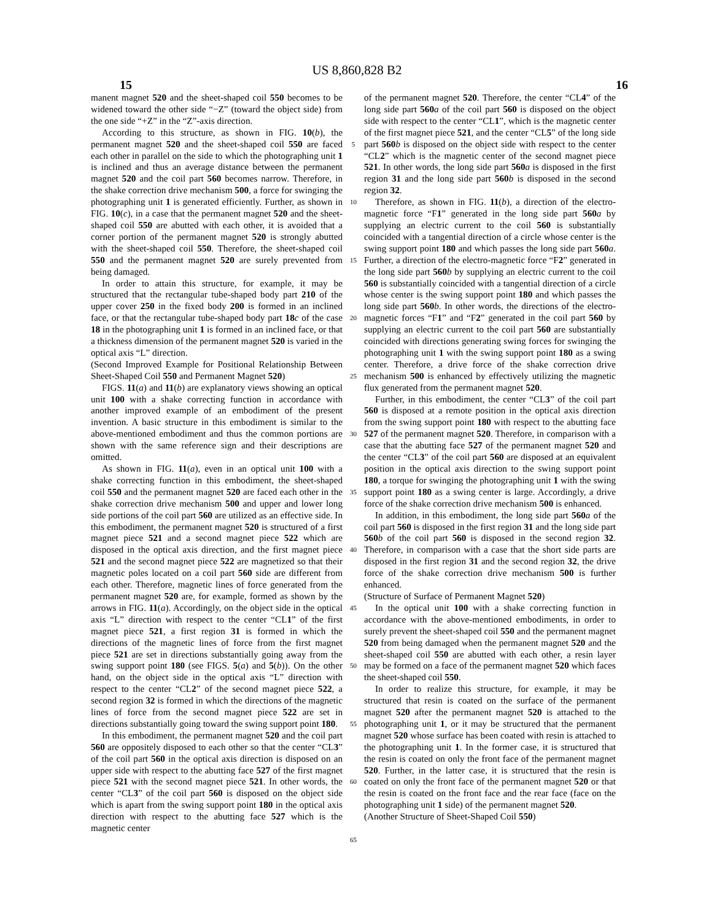US 8,860,828 B2
15 16
manent magnet 520 and the sheet-shaped coil 550 becomes to be widened toward the other side “−Z” (toward the object side) from the one side “+Z” in the “Z”-axis direction.
According to this structure, as shown in FIG. 10(b), the permanent magnet 520 and the sheet-shaped coil 550 are faced each other in parallel on the side to which the photographing unit 1 is inclined and thus an average distance between the permanent magnet 520 and the coil part 560 becomes narrow. Therefore, in the shake correction drive mechanism 500, a force for swinging the photographing unit 1 is generated efficiently. Further, as shown in FIG. 10(c), in a case that the permanent magnet 520 and the sheet-shaped coil 550 are abutted with each other, it is avoided that a corner portion of the permanent magnet 520 is strongly abutted with the sheet-shaped coil 550. Therefore, the sheet-shaped coil 550 and the permanent magnet 520 are surely prevented from being damaged.
In order to attain this structure, for example, it may be structured that the rectangular tube-shaped body part 210 of the upper cover 250 in the fixed body 200 is formed in an inclined face, or that the rectangular tube-shaped body part 18 c of the case 18 in the photographing unit 1 is formed in an inclined face, or that a thickness dimension of the permanent magnet 520 is varied in the optical axis “L” direction.
(Second Improved Example for Positional Relationship Between Sheet-Shaped Coil 550 and Permanent Magnet 520)
FIGS. 11(a) and 11(b) are explanatory views showing an optical unit 100 with a shake correcting function in accordance with another improved example of an embodiment of the present invention. A basic structure in this embodiment is similar to the above-mentioned embodiment and thus the common portions are shown with the same reference sign and their descriptions are omitted.
As shown in FIG. 11(a), even in an optical unit 100 with a shake correcting function in this embodiment, the sheet-shaped coil 550 and the permanent magnet 520 are faced each other in the shake correction drive mechanism 500 and upper and lower long side portions of the coil part 560 are utilized as an effective side. In this embodiment, the permanent magnet 520 is structured of a first magnet piece 521 and a second magnet piece 522 which are disposed in the optical axis direction, and the first magnet piece 521 and the second magnet piece 522 are magnetized so that their magnetic poles located on a coil part 560 side are different from each other. Therefore, magnetic lines of force generated from the permanent magnet 520 are, for example, formed as shown by the arrows in FIG. 11(a). Accordingly, on the object side in the optical axis “L” direction with respect to the center “CL1” of the first magnet piece 521, a first region 31 is formed in which the directions of the magnetic lines of force from the first magnet piece 521 are set in directions substantially going away from the swing support point 180 (see FIGS. 5(a) and 5(b)). On the other hand, on the object side in the optical axis “L” direction with respect to the center “CL2” of the second magnet piece 522, a second region 32 is formed in which the directions of the magnetic lines of force from the second magnet piece 522 are set in directions substantially going toward the swing support point 180.
In this embodiment, the permanent magnet 520 and the coil part 560 are oppositely disposed to each other so that the center “CL3” of the coil part 560 in the optical axis direction is disposed on an upper side with respect to the abutting face 527 of the first magnet piece 521 with the second magnet piece 521. In other words, the center “CL3” of the coil part 560 is disposed on the object side which is apart from the swing support point 180 in the optical axis direction with respect to the abutting face 527 which is the magnetic center
5
10
15
20
25
30
35
40
45
50
55
60
65
of the permanent magnet 520. Therefore, the center “CL4” of the long side part 560 a of the coil part 560 is disposed on the object side with respect to the center “CL1”, which is the magnetic center of the first magnet piece 521, and the center “CL5” of the long side part 560 b is disposed on the object side with respect to the center “CL2” which is the magnetic center of the second magnet piece 521. In other words, the long side part 560 a is disposed in the first region 31 and the long side part 560 b is disposed in the second region 32.
Therefore, as shown in FIG. 11(b), a direction of the electro-magnetic force “F1” generated in the long side part 560 a by supplying an electric current to the coil 560 is substantially coincided with a tangential direction of a circle whose center is the swing support point 180 and which passes the long side part 560 a. Further, a direction of the electro-magnetic force “F2” generated in the long side part 560 b by supplying an electric current to the coil 560 is substantially coincided with a tangential direction of a circle whose center is the swing support point 180 and which passes the long side part 560 b. In other words, the directions of the electro-magnetic forces “F1” and “F2” generated in the coil part 560 by supplying an electric current to the coil part 560 are substantially coincided with directions generating swing forces for swinging the photographing unit 1 with the swing support point 180 as a swing center. Therefore, a drive force of the shake correction drive mechanism 500 is enhanced by effectively utilizing the magnetic flux generated from the permanent magnet 520.
Further, in this embodiment, the center “CL3” of the coil part 560 is disposed at a remote position in the optical axis direction from the swing support point 180 with respect to the abutting face 527 of the permanent magnet 520. Therefore, in comparison with a case that the abutting face 527 of the permanent magnet 520 and the center “CL3” of the coil part 560 are disposed at an equivalent position in the optical axis direction to the swing support point 180, a torque for swinging the photographing unit 1 with the swing support point 180 as a swing center is large. Accordingly, a drive force of the shake correction drive mechanism 500 is enhanced.
In addition, in this embodiment, the long side part 560 a of the coil part 560 is disposed in the first region 31 and the long side part 560 b of the coil part 560 is disposed in the second region 32. Therefore, in comparison with a case that the short side parts are disposed in the first region 31 and the second region 32, the drive force of the shake correction drive mechanism 500 is further enhanced.
(Structure of Surface of Permanent Magnet 520)
In the optical unit 100 with a shake correcting function in accordance with the above-mentioned embodiments, in order to surely prevent the sheet-shaped coil 550 and the permanent magnet 520 from being damaged when the permanent magnet 520 and the sheet-shaped coil 550 are abutted with each other, a resin layer may be formed on a face of the permanent magnet 520 which faces the sheet-shaped coil 550.
In order to realize this structure, for example, it may be structured that resin is coated on the surface of the permanent magnet 520 after the permanent magnet 520 is attached to the photographing unit 1, or it may be structured that the permanent magnet 520 whose surface has been coated with resin is attached to the photographing unit 1. In the former case, it is structured that the resin is coated on only the front face of the permanent magnet 520. Further, in the latter case, it is structured that the resin is coated on only the front face of the permanent magnet 520 or that the resin is coated on the front face and the rear face (face on the photographing unit 1 side) of the permanent magnet 520.
(Another Structure of Sheet-Shaped Coil 550)